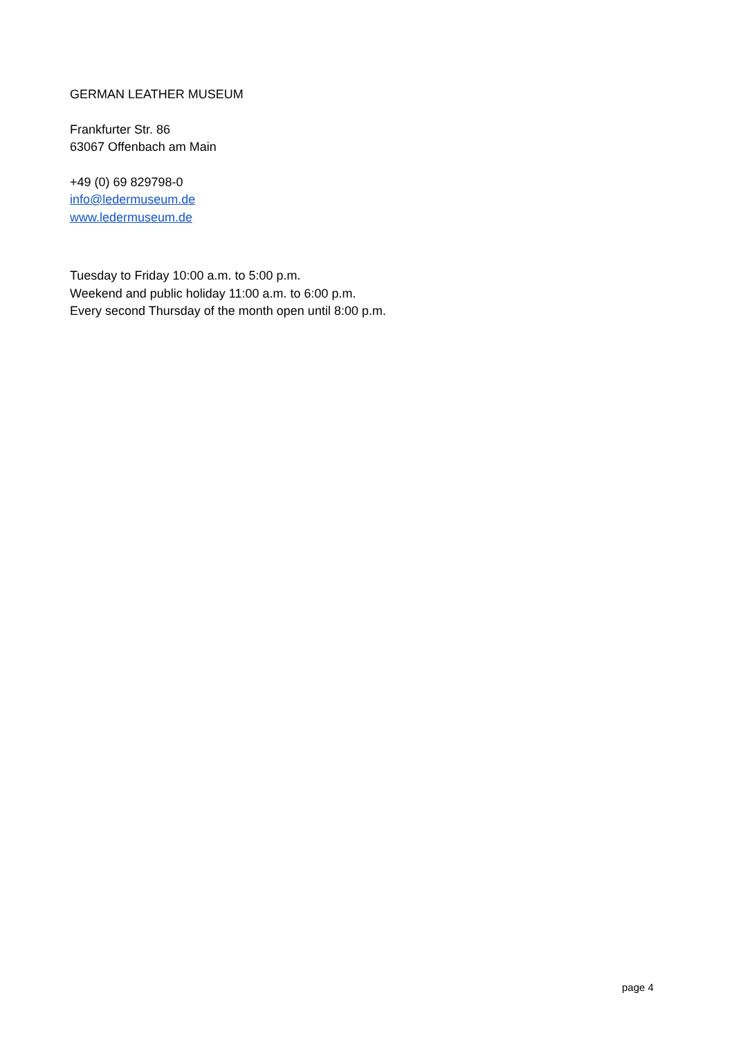GERMAN LEATHER MUSEUM
Frankfurter Str. 86
63067 Offenbach am Main
+49 (0) 69 829798-0
info@ledermuseum.de
www.ledermuseum.de
Tuesday to Friday 10:00 a.m. to 5:00 p.m.
Weekend and public holiday 11:00 a.m. to 6:00 p.m.
Every second Thursday of the month open until 8:00 p.m.
page 4